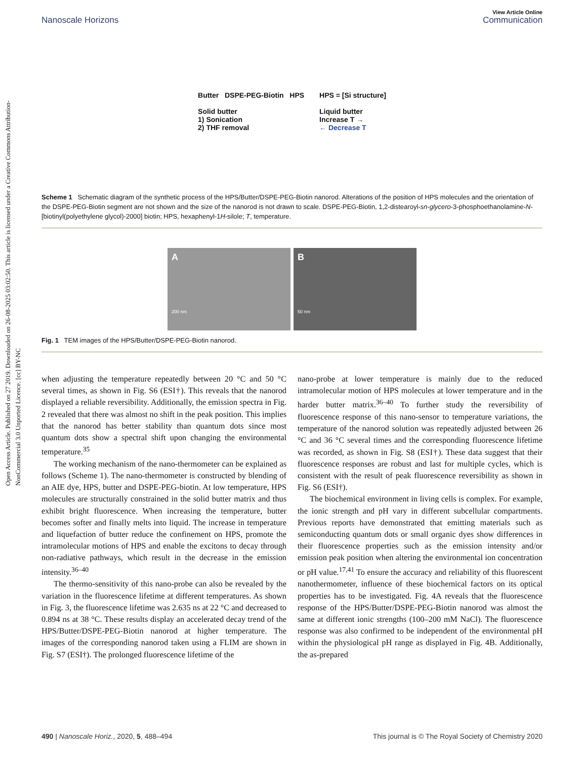Open Access Article. Published on 27 2019. Downloaded on 26-08-2025 03:02:50. This article is licensed under a Creative Commons Attribution-NonCommercial 3.0 Unported Licence. [cc] BY-NC
View Article Online
Nanoscale Horizons Communication
Butter DSPE-PEG-Biotin HPS
Solid butter
1) Sonication
2) THF removal
HPS = [Si structure]
Liquid butter
Increase T →
← Decrease T
Scheme 1 Schematic diagram of the synthetic process of the HPS/Butter/DSPE-PEG-Biotin nanorod. Alterations of the position of HPS molecules and the orientation of the DSPE-PEG-Biotin segment are not shown and the size of the nanorod is not drawn to scale. DSPE-PEG-Biotin, 1,2-distearoyl-sn-glycero-3-phosphoethanolamine-N-[biotinyl(polyethylene glycol)-2000] biotin; HPS, hexaphenyl-1H-silole; T, temperature.
A
200 nm
B
50 nm
Fig. 1 TEM images of the HPS/Butter/DSPE-PEG-Biotin nanorod.
when adjusting the temperature repeatedly between 20 °C and 50 °C several times, as shown in Fig. S6 (ESI†). This reveals that the nanorod displayed a reliable reversibility. Additionally, the emission spectra in Fig. 2 revealed that there was almost no shift in the peak position. This implies that the nanorod has better stability than quantum dots since most quantum dots show a spectral shift upon changing the environmental temperature.<sup>35</sup>
The working mechanism of the nano-thermometer can be explained as follows (Scheme 1). The nano-thermometer is constructed by blending of an AIE dye, HPS, butter and DSPE-PEG-biotin. At low temperature, HPS molecules are structurally constrained in the solid butter matrix and thus exhibit bright fluorescence. When increasing the temperature, butter becomes softer and finally melts into liquid. The increase in temperature and liquefaction of butter reduce the confinement on HPS, promote the intramolecular motions of HPS and enable the excitons to decay through non-radiative pathways, which result in the decrease in the emission intensity.<sup>36–40</sup>
The thermo-sensitivity of this nano-probe can also be revealed by the variation in the fluorescence lifetime at different temperatures. As shown in Fig. 3, the fluorescence lifetime was 2.635 ns at 22 °C and decreased to 0.894 ns at 38 °C. These results display an accelerated decay trend of the HPS/Butter/DSPE-PEG-Biotin nanorod at higher temperature. The images of the corresponding nanorod taken using a FLIM are shown in Fig. S7 (ESI†). The prolonged fluorescence lifetime of the
nano-probe at lower temperature is mainly due to the reduced intramolecular motion of HPS molecules at lower temperature and in the harder butter matrix.<sup>36–40</sup> To further study the reversibility of fluorescence response of this nano-sensor to temperature variations, the temperature of the nanorod solution was repeatedly adjusted between 26 °C and 36 °C several times and the corresponding fluorescence lifetime was recorded, as shown in Fig. S8 (ESI†). These data suggest that their fluorescence responses are robust and last for multiple cycles, which is consistent with the result of peak fluorescence reversibility as shown in Fig. S6 (ESI†).
The biochemical environment in living cells is complex. For example, the ionic strength and pH vary in different subcellular compartments. Previous reports have demonstrated that emitting materials such as semiconducting quantum dots or small organic dyes show differences in their fluorescence properties such as the emission intensity and/or emission peak position when altering the environmental ion concentration or pH value.<sup>17,41</sup> To ensure the accuracy and reliability of this fluorescent nanothermometer, influence of these biochemical factors on its optical properties has to be investigated. Fig. 4A reveals that the fluorescence response of the HPS/Butter/DSPE-PEG-Biotin nanorod was almost the same at different ionic strengths (100–200 mM NaCl). The fluorescence response was also confirmed to be independent of the environmental pH within the physiological pH range as displayed in Fig. 4B. Additionally, the as-prepared
490 | Nanoscale Horiz., 2020, 5, 488–494 This journal is © The Royal Society of Chemistry 2020